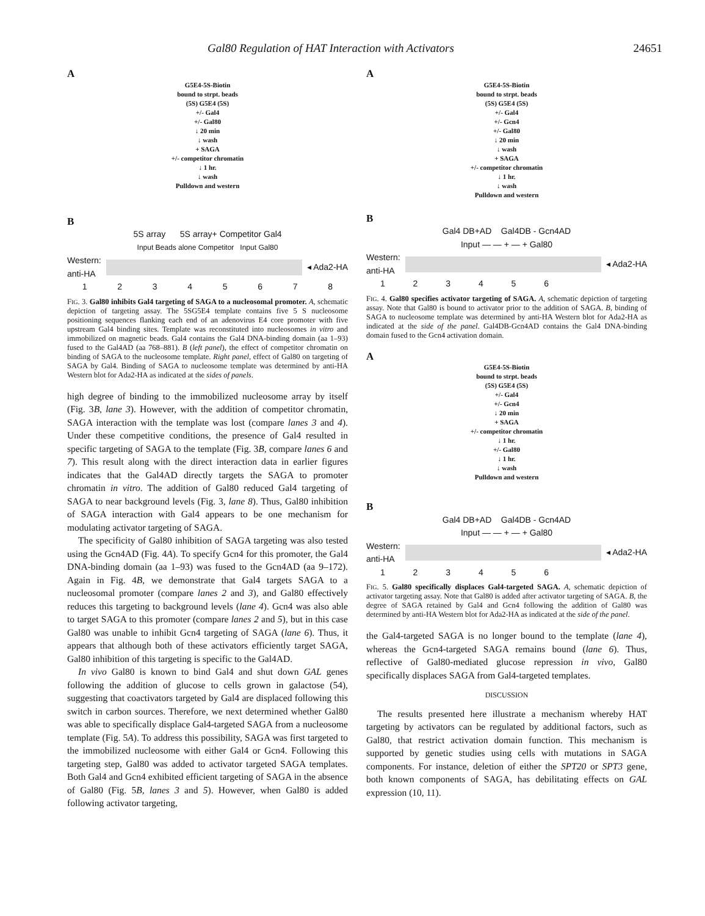Gal80 Regulation of HAT Interaction with Activators 24651
A
G5E4-5S-Biotin
bound to strpt. beads
(5S) G5E4 (5S)
+/- Gal4
+/- Gal80
↓ 20 min
↓ wash
+ SAGA
+/- competitor chromatin
↓ 1 hr.
↓ wash
Pulldown and western
B
5S array 5S array+ Competitor Gal4
Input Beads alone Competitor Input Gal80
Western:
anti-HA
◂ Ada2-HA
12345678
FIG. 3. Gal80 inhibits Gal4 targeting of SAGA to a nucleosomal promoter. A, schematic depiction of targeting assay. The 5SG5E4 template contains five 5 S nucleosome positioning sequences flanking each end of an adenovirus E4 core promoter with five upstream Gal4 binding sites. Template was reconstituted into nucleosomes in vitro and immobilized on magnetic beads. Gal4 contains the Gal4 DNA-binding domain (aa 1–93) fused to the Gal4AD (aa 768–881). B (left panel), the effect of competitor chromatin on binding of SAGA to the nucleosome template. Right panel, effect of Gal80 on targeting of SAGA by Gal4. Binding of SAGA to nucleosome template was determined by anti-HA Western blot for Ada2-HA as indicated at the sides of panels.
high degree of binding to the immobilized nucleosome array by itself (Fig. 3B, lane 3). However, with the addition of competitor chromatin, SAGA interaction with the template was lost (compare lanes 3 and 4). Under these competitive conditions, the presence of Gal4 resulted in specific targeting of SAGA to the template (Fig. 3B, compare lanes 6 and 7). This result along with the direct interaction data in earlier figures indicates that the Gal4AD directly targets the SAGA to promoter chromatin in vitro. The addition of Gal80 reduced Gal4 targeting of SAGA to near background levels (Fig. 3, lane 8). Thus, Gal80 inhibition of SAGA interaction with Gal4 appears to be one mechanism for modulating activator targeting of SAGA.
The specificity of Gal80 inhibition of SAGA targeting was also tested using the Gcn4AD (Fig. 4A). To specify Gcn4 for this promoter, the Gal4 DNA-binding domain (aa 1–93) was fused to the Gcn4AD (aa 9–172). Again in Fig. 4B, we demonstrate that Gal4 targets SAGA to a nucleosomal promoter (compare lanes 2 and 3), and Gal80 effectively reduces this targeting to background levels (lane 4). Gcn4 was also able to target SAGA to this promoter (compare lanes 2 and 5), but in this case Gal80 was unable to inhibit Gcn4 targeting of SAGA (lane 6). Thus, it appears that although both of these activators efficiently target SAGA, Gal80 inhibition of this targeting is specific to the Gal4AD.
In vivo Gal80 is known to bind Gal4 and shut down GAL genes following the addition of glucose to cells grown in galactose (54), suggesting that coactivators targeted by Gal4 are displaced following this switch in carbon sources. Therefore, we next determined whether Gal80 was able to specifically displace Gal4-targeted SAGA from a nucleosome template (Fig. 5A). To address this possibility, SAGA was first targeted to the immobilized nucleosome with either Gal4 or Gcn4. Following this targeting step, Gal80 was added to activator targeted SAGA templates. Both Gal4 and Gcn4 exhibited efficient targeting of SAGA in the absence of Gal80 (Fig. 5B, lanes 3 and 5). However, when Gal80 is added following activator targeting,
A
G5E4-5S-Biotin
bound to strpt. beads
(5S) G5E4 (5S)
+/- Gal4
+/- Gcn4
+/- Gal80
↓ 20 min
↓ wash
+ SAGA
+/- competitor chromatin
↓ 1 hr.
↓ wash
Pulldown and western
B
Gal4 DB+AD Gal4DB - Gcn4AD
Input — — + — + Gal80
Western:
anti-HA
◂ Ada2-HA
123456
FIG. 4. Gal80 specifies activator targeting of SAGA. A, schematic depiction of targeting assay. Note that Gal80 is bound to activator prior to the addition of SAGA. B, binding of SAGA to nucleosome template was determined by anti-HA Western blot for Ada2-HA as indicated at the side of the panel. Gal4DB-Gcn4AD contains the Gal4 DNA-binding domain fused to the Gcn4 activation domain.
A
G5E4-5S-Biotin
bound to strpt. beads
(5S) G5E4 (5S)
+/- Gal4
+/- Gcn4
↓ 20 min
+ SAGA
+/- competitor chromatin
↓ 1 hr.
+/- Gal80
↓ 1 hr.
↓ wash
Pulldown and western
B
Gal4 DB+AD Gal4DB - Gcn4AD
Input — — + — + Gal80
Western:
anti-HA
◂ Ada2-HA
123456
FIG. 5. Gal80 specifically displaces Gal4-targeted SAGA. A, schematic depiction of activator targeting assay. Note that Gal80 is added after activator targeting of SAGA. B, the degree of SAGA retained by Gal4 and Gcn4 following the addition of Gal80 was determined by anti-HA Western blot for Ada2-HA as indicated at the side of the panel.
the Gal4-targeted SAGA is no longer bound to the template (lane 4), whereas the Gcn4-targeted SAGA remains bound (lane 6). Thus, reflective of Gal80-mediated glucose repression in vivo, Gal80 specifically displaces SAGA from Gal4-targeted templates.
DISCUSSION
The results presented here illustrate a mechanism whereby HAT targeting by activators can be regulated by additional factors, such as Gal80, that restrict activation domain function. This mechanism is supported by genetic studies using cells with mutations in SAGA components. For instance, deletion of either the SPT20 or SPT3 gene, both known components of SAGA, has debilitating effects on GAL expression (10, 11).